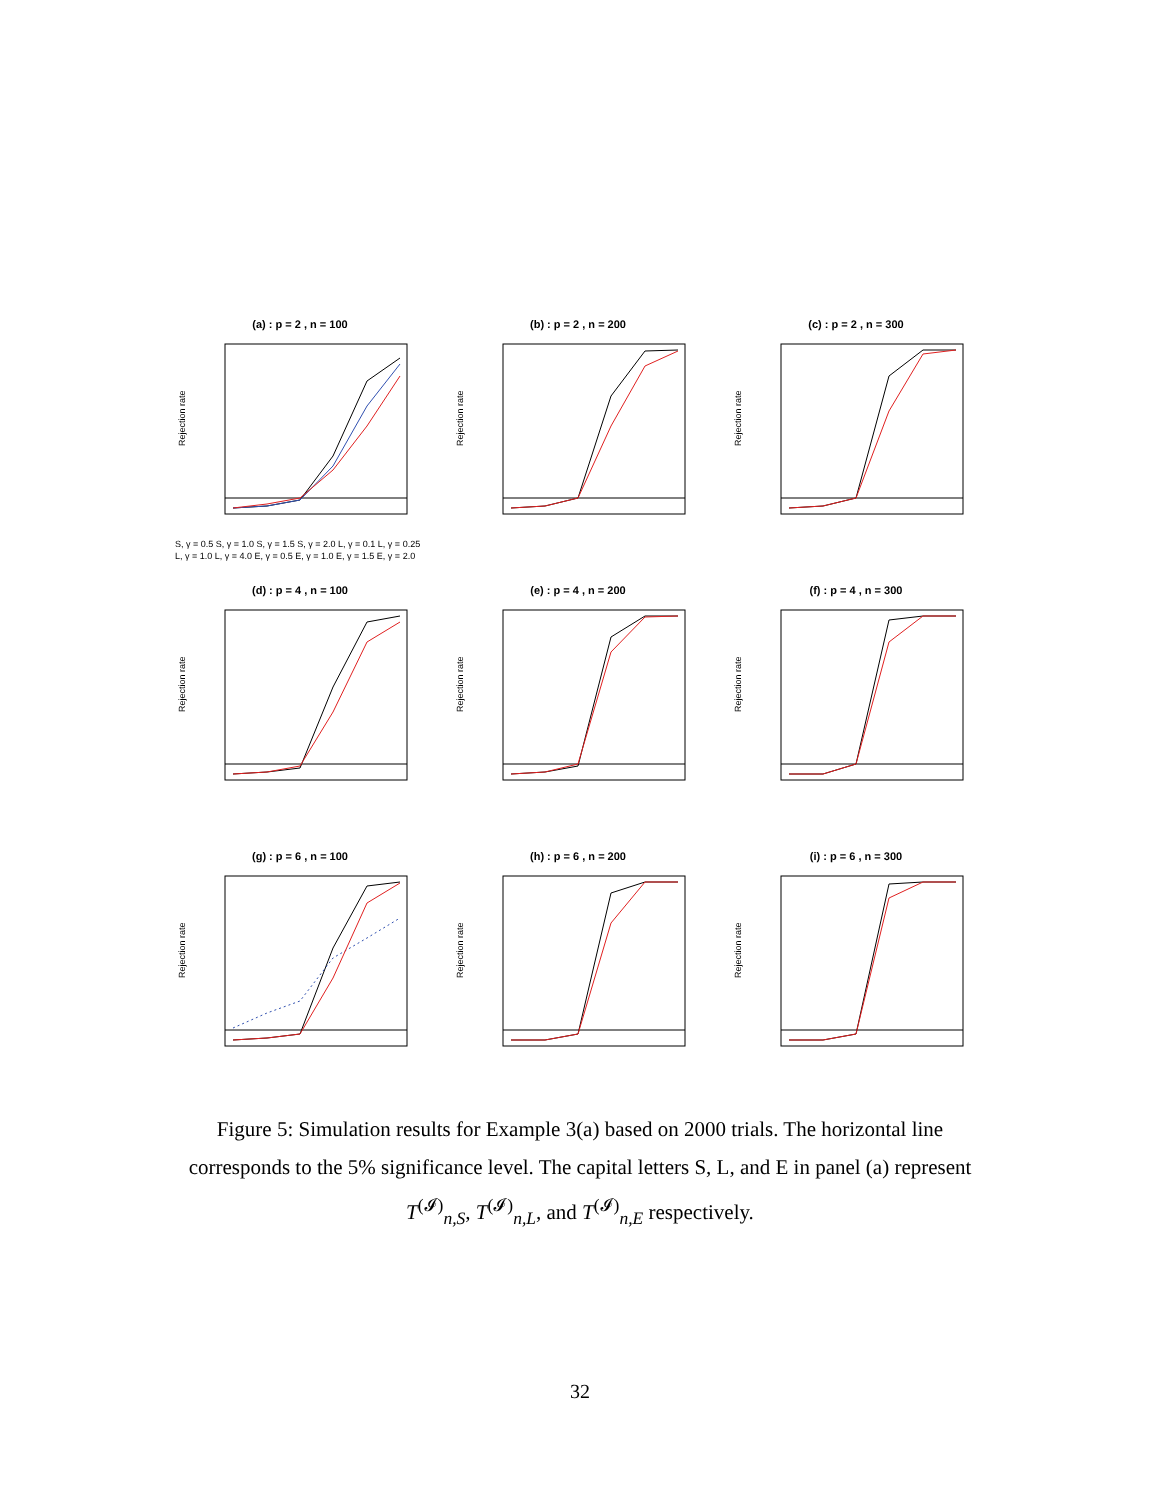(a) : p = 2 , n = 100
Rejection rate
S, γ = 0.5 S, γ = 1.0 S, γ = 1.5 S, γ = 2.0 L, γ = 0.1 L, γ = 0.25 L, γ = 1.0 L, γ = 4.0 E, γ = 0.5 E, γ = 1.0 E, γ = 1.5 E, γ = 2.0
(b) : p = 2 , n = 200
Rejection rate
(c) : p = 2 , n = 300
Rejection rate
(d) : p = 4 , n = 100
Rejection rate
(e) : p = 4 , n = 200
Rejection rate
(f) : p = 4 , n = 300
Rejection rate
(g) : p = 6 , n = 100
Rejection rate
(h) : p = 6 , n = 200
Rejection rate
(i) : p = 6 , n = 300
Rejection rate
Figure 5: Simulation results for Example 3(a) based on 2000 trials. The horizontal line corresponds to the 5% significance level. The capital letters S, L, and E in panel (a) represent T<sup>(𝓘)</sup><sub>n,S</sub>, T<sup>(𝓘)</sup><sub>n,L</sub>, and T<sup>(𝓘)</sup><sub>n,E</sub> respectively.
32